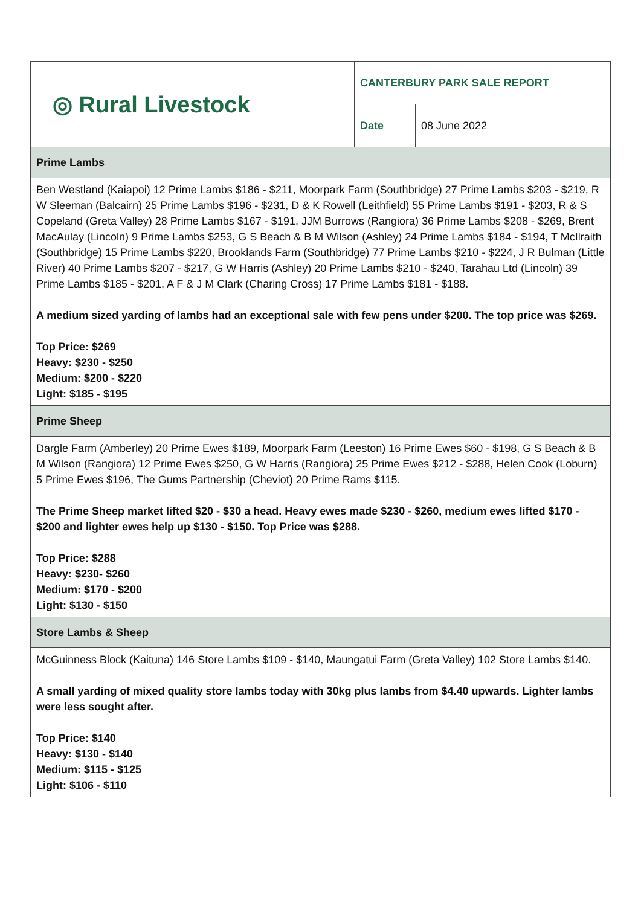| ◎ Rural Livestock | CANTERBURY PARK SALE REPORT | |
| | Date | 08 June 2022 |
| Prime Lambs | | |
| Ben Westland (Kaiapoi) 12 Prime Lambs $186 - $211, Moorpark Farm (Southbridge) 27 Prime Lambs $203 - $219, R W Sleeman (Balcairn) 25 Prime Lambs $196 - $231, D & K Rowell (Leithfield) 55 Prime Lambs $191 - $203, R & S Copeland (Greta Valley) 28 Prime Lambs $167 - $191, JJM Burrows (Rangiora) 36 Prime Lambs $208 - $269, Brent MacAulay (Lincoln) 9 Prime Lambs $253, G S Beach & B M Wilson (Ashley) 24 Prime Lambs $184 - $194, T McIlraith (Southbridge) 15 Prime Lambs $220, Brooklands Farm (Southbridge) 77 Prime Lambs $210 - $224, J R Bulman (Little River) 40 Prime Lambs $207 - $217, G W Harris (Ashley) 20 Prime Lambs $210 - $240, Tarahau Ltd (Lincoln) 39 Prime Lambs $185 - $201, A F & J M Clark (Charing Cross) 17 Prime Lambs $181 - $188. A medium sized yarding of lambs had an exceptional sale with few pens under $200. The top price was $269. Top Price: $269 Heavy: $230 - $250 Medium: $200 - $220 Light: $185 - $195 | | |
| Prime Sheep | | |
| Dargle Farm (Amberley) 20 Prime Ewes $189, Moorpark Farm (Leeston) 16 Prime Ewes $60 - $198, G S Beach & B M Wilson (Rangiora) 12 Prime Ewes $250, G W Harris (Rangiora) 25 Prime Ewes $212 - $288, Helen Cook (Loburn) 5 Prime Ewes $196, The Gums Partnership (Cheviot) 20 Prime Rams $115. The Prime Sheep market lifted $20 - $30 a head. Heavy ewes made $230 - $260, medium ewes lifted $170 - $200 and lighter ewes help up $130 - $150. Top Price was $288. Top Price: $288 Heavy: $230- $260 Medium: $170 - $200 Light: $130 - $150 | | |
| Store Lambs & Sheep | | |
| McGuinness Block (Kaituna) 146 Store Lambs $109 - $140, Maungatui Farm (Greta Valley) 102 Store Lambs $140. A small yarding of mixed quality store lambs today with 30kg plus lambs from $4.40 upwards. Lighter lambs were less sought after. Top Price: $140 Heavy: $130 - $140 Medium: $115 - $125 Light: $106 - $110 | | |